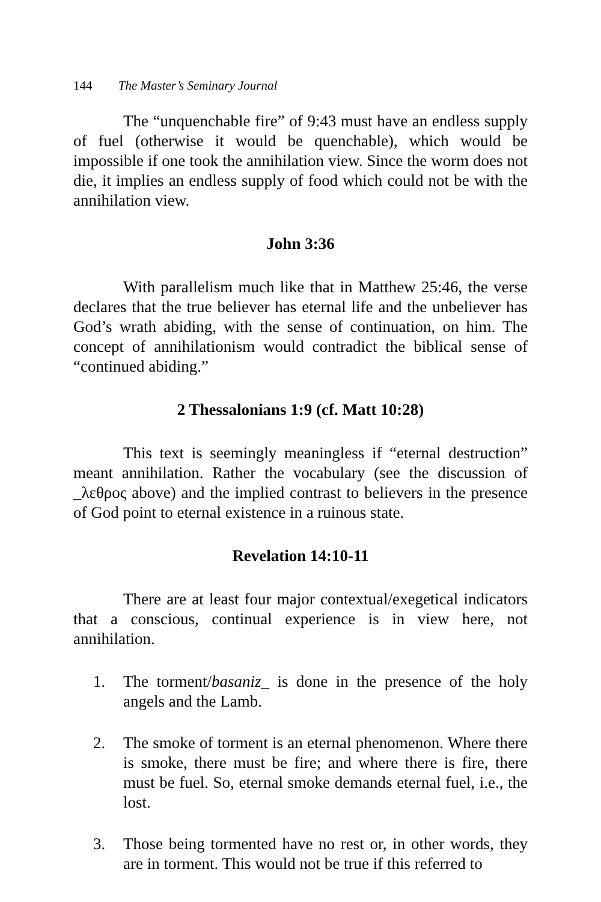144 The Master’s Seminary Journal
The “unquenchable fire” of 9:43 must have an endless supply of fuel (otherwise it would be quenchable), which would be impossible if one took the annihilation view. Since the worm does not die, it implies an endless supply of food which could not be with the annihilation view.
John 3:36
With parallelism much like that in Matthew 25:46, the verse declares that the true believer has eternal life and the unbeliever has God’s wrath abiding, with the sense of continuation, on him. The concept of annihilationism would contradict the biblical sense of “continued abiding.”
2 Thessalonians 1:9 (cf. Matt 10:28)
This text is seemingly meaningless if “eternal destruction” meant annihilation. Rather the vocabulary (see the discussion of _λεθρος above) and the implied contrast to believers in the presence of God point to eternal existence in a ruinous state.
Revelation 14:10-11
There are at least four major contextual/exegetical indicators that a conscious, continual experience is in view here, not annihilation.
1. The torment/basaniz_ is done in the presence of the holy angels and the Lamb.
2. The smoke of torment is an eternal phenomenon. Where there is smoke, there must be fire; and where there is fire, there must be fuel. So, eternal smoke demands eternal fuel, i.e., the lost.
3. Those being tormented have no rest or, in other words, they are in torment. This would not be true if this referred to